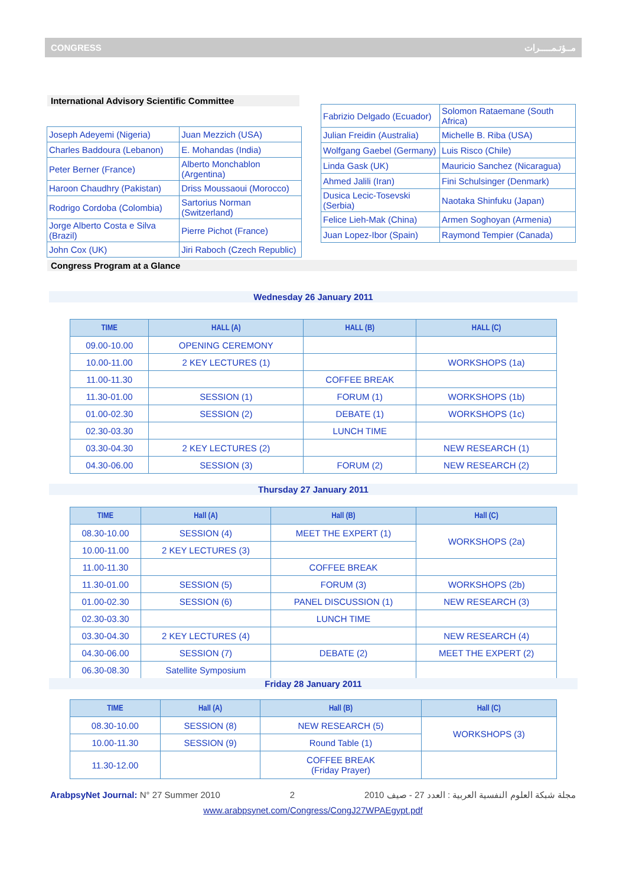CONGRESS مــؤتـمـــــرات
International Advisory Scientific Committee
| Joseph Adeyemi (Nigeria) | Juan Mezzich (USA) |
| Charles Baddoura (Lebanon) | E. Mohandas (India) |
| Peter Berner (France) | Alberto Monchablon (Argentina) |
| Haroon Chaudhry (Pakistan) | Driss Moussaoui (Morocco) |
| Rodrigo Cordoba (Colombia) | Sartorius Norman (Switzerland) |
| Jorge Alberto Costa e Silva (Brazil) | Pierre Pichot (France) |
| John Cox (UK) | Jiri Raboch (Czech Republic) |
| Fabrizio Delgado (Ecuador) | Solomon Rataemane (South Africa) |
| Julian Freidin (Australia) | Michelle B. Riba (USA) |
| Wolfgang Gaebel (Germany) | Luis Risco (Chile) |
| Linda Gask (UK) | Mauricio Sanchez (Nicaragua) |
| Ahmed Jalili (Iran) | Fini Schulsinger (Denmark) |
| Dusica Lecic-Tosevski (Serbia) | Naotaka Shinfuku (Japan) |
| Felice Lieh-Mak (China) | Armen Soghoyan (Armenia) |
| Juan Lopez-Ibor (Spain) | Raymond Tempier (Canada) |
Congress Program at a Glance
Wednesday 26 January 2011
| TIME | HALL (A) | HALL (B) | HALL (C) |
| --- | --- | --- | --- |
| 09.00-10.00 | OPENING CEREMONY | | |
| 10.00-11.00 | 2 KEY LECTURES (1) | | WORKSHOPS (1a) |
| 11.00-11.30 | | COFFEE BREAK | |
| 11.30-01.00 | SESSION (1) | FORUM (1) | WORKSHOPS (1b) |
| 01.00-02.30 | SESSION (2) | DEBATE (1) | WORKSHOPS (1c) |
| 02.30-03.30 | | LUNCH TIME | |
| 03.30-04.30 | 2 KEY LECTURES (2) | | NEW RESEARCH (1) |
| 04.30-06.00 | SESSION (3) | FORUM (2) | NEW RESEARCH (2) |
Thursday 27 January 2011
| TIME | Hall (A) | Hall (B) | Hall (C) |
| --- | --- | --- | --- |
| 08.30-10.00 | SESSION (4) | MEET THE EXPERT (1) | WORKSHOPS (2a) |
| 10.00-11.00 | 2 KEY LECTURES (3) | | |
| 11.00-11.30 | | COFFEE BREAK | |
| 11.30-01.00 | SESSION (5) | FORUM (3) | WORKSHOPS (2b) |
| 01.00-02.30 | SESSION (6) | PANEL DISCUSSION (1) | NEW RESEARCH (3) |
| 02.30-03.30 | | LUNCH TIME | |
| 03.30-04.30 | 2 KEY LECTURES (4) | | NEW RESEARCH (4) |
| 04.30-06.00 | SESSION (7) | DEBATE (2) | MEET THE EXPERT (2) |
| 06.30-08.30 | Satellite Symposium | | |
Friday 28 January 2011
| TIME | Hall (A) | Hall (B) | Hall (C) |
| --- | --- | --- | --- |
| 08.30-10.00 | SESSION (8) | NEW RESEARCH (5) | WORKSHOPS (3) |
| 10.00-11.30 | SESSION (9) | Round Table (1) | |
| 11.30-12.00 | | COFFEE BREAK (Friday Prayer) | |
ArabpsyNet Journal: N° 27 Summer 2010 2 مجلة شبكة العلوم النفسية العربية : العدد 27 - صيف 2010
www.arabpsynet.com/Congress/CongJ27WPAEgypt.pdf